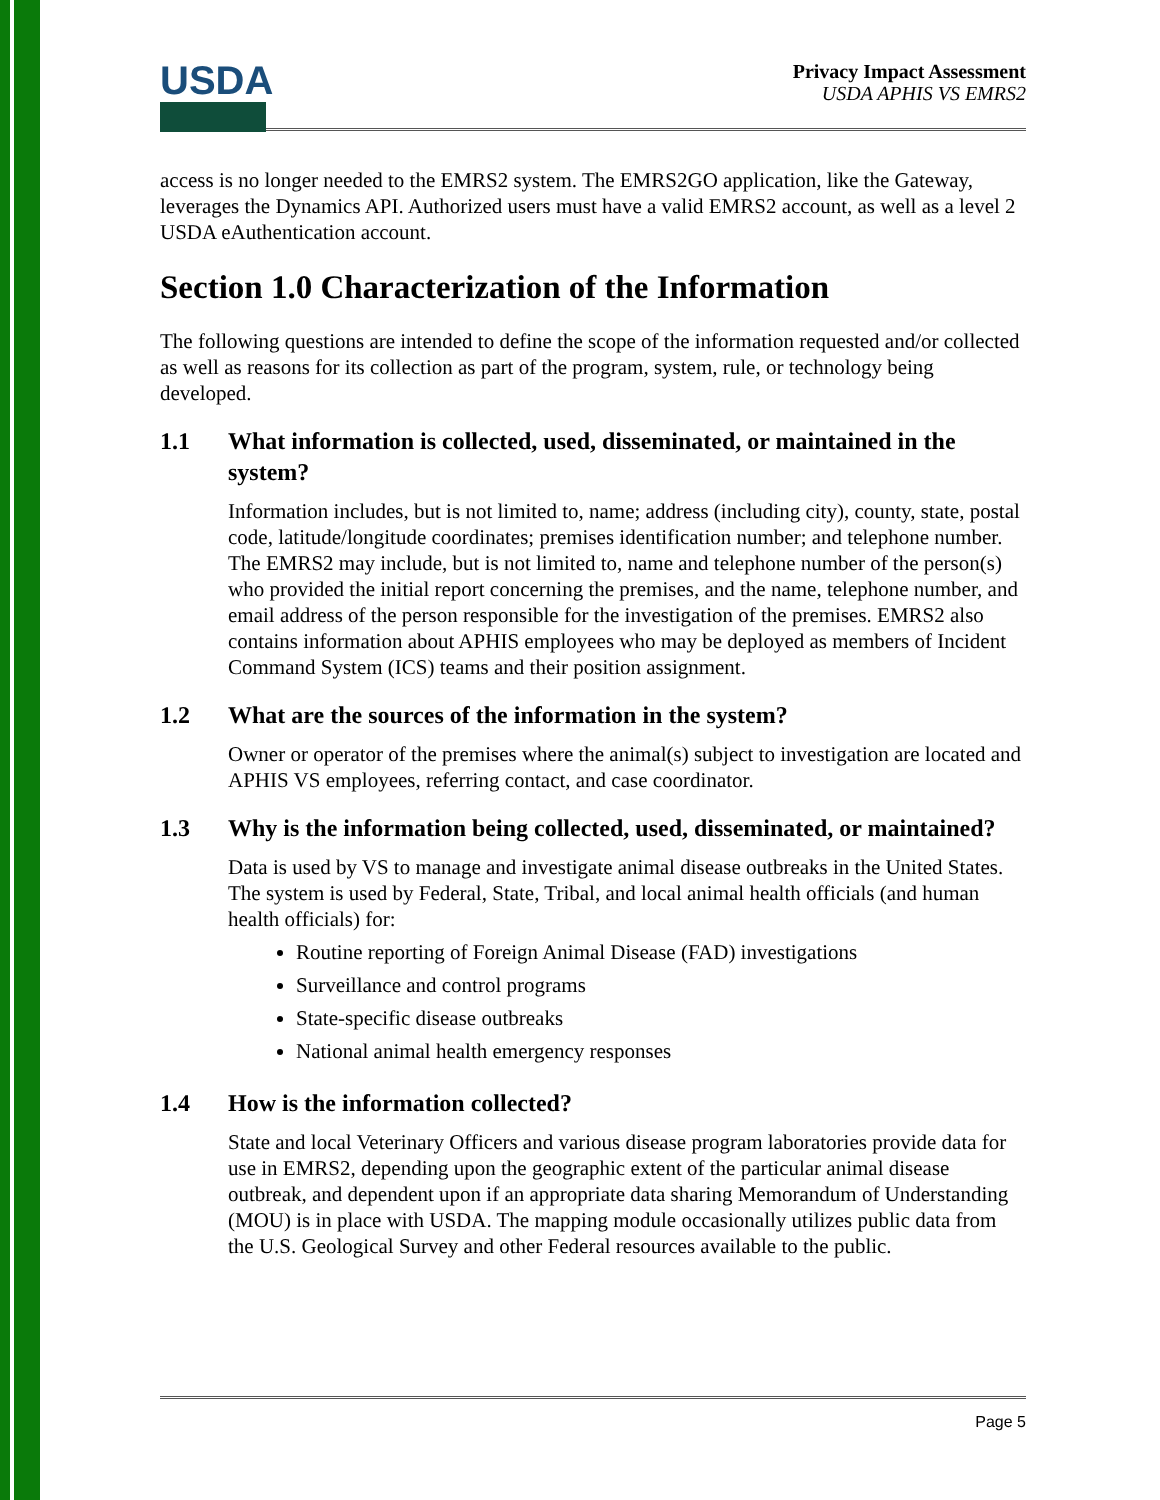USDA
Privacy Impact Assessment
USDA APHIS VS EMRS2
access is no longer needed to the EMRS2 system. The EMRS2GO application, like the Gateway, leverages the Dynamics API. Authorized users must have a valid EMRS2 account, as well as a level 2 USDA eAuthentication account.
Section 1.0 Characterization of the Information
The following questions are intended to define the scope of the information requested and/or collected as well as reasons for its collection as part of the program, system, rule, or technology being developed.
1.1 What information is collected, used, disseminated, or maintained in the system?
Information includes, but is not limited to, name; address (including city), county, state, postal code, latitude/longitude coordinates; premises identification number; and telephone number. The EMRS2 may include, but is not limited to, name and telephone number of the person(s) who provided the initial report concerning the premises, and the name, telephone number, and email address of the person responsible for the investigation of the premises. EMRS2 also contains information about APHIS employees who may be deployed as members of Incident Command System (ICS) teams and their position assignment.
1.2 What are the sources of the information in the system?
Owner or operator of the premises where the animal(s) subject to investigation are located and APHIS VS employees, referring contact, and case coordinator.
1.3 Why is the information being collected, used, disseminated, or maintained?
Data is used by VS to manage and investigate animal disease outbreaks in the United States. The system is used by Federal, State, Tribal, and local animal health officials (and human health officials) for:
Routine reporting of Foreign Animal Disease (FAD) investigations
Surveillance and control programs
State-specific disease outbreaks
National animal health emergency responses
1.4 How is the information collected?
State and local Veterinary Officers and various disease program laboratories provide data for use in EMRS2, depending upon the geographic extent of the particular animal disease outbreak, and dependent upon if an appropriate data sharing Memorandum of Understanding (MOU) is in place with USDA. The mapping module occasionally utilizes public data from the U.S. Geological Survey and other Federal resources available to the public.
Page 5